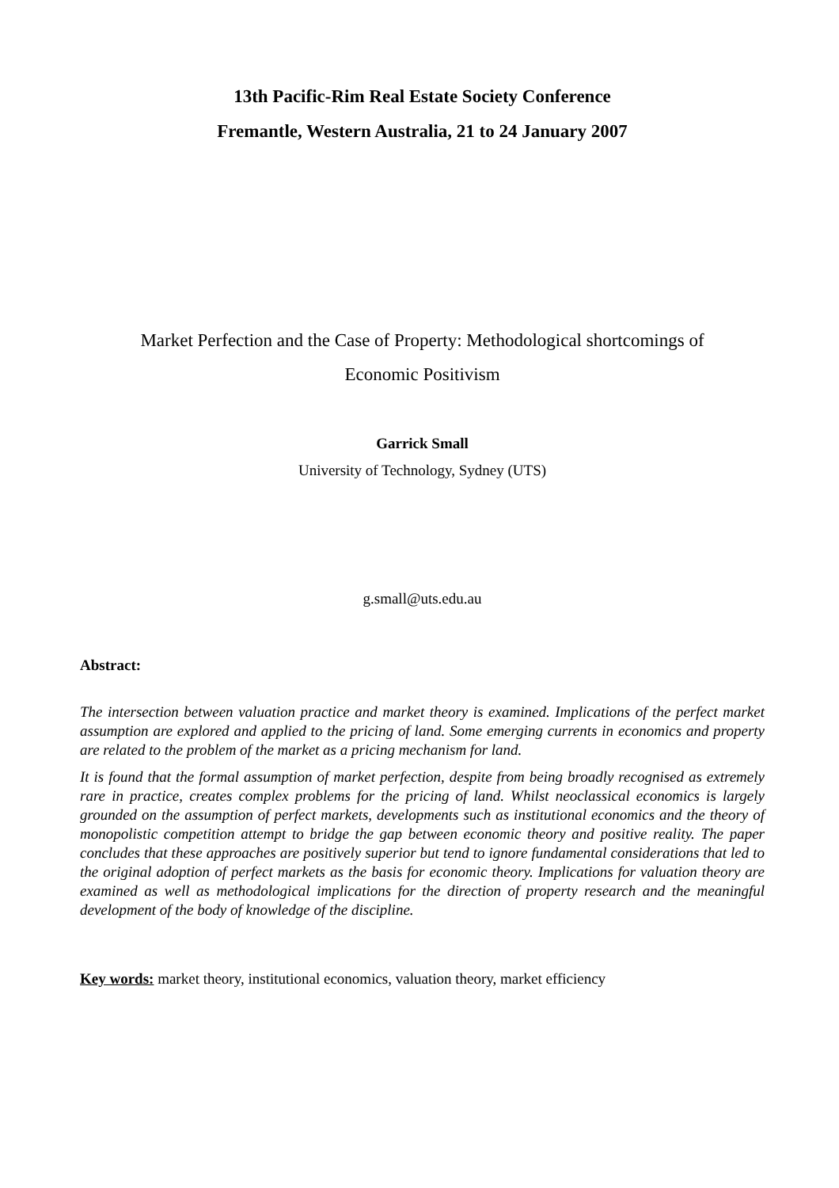13th Pacific-Rim Real Estate Society Conference
Fremantle, Western Australia, 21 to 24 January 2007
Market Perfection and the Case of Property: Methodological shortcomings of
Economic Positivism
Garrick Small
University of Technology, Sydney (UTS)
g.small@uts.edu.au
Abstract:
The intersection between valuation practice and market theory is examined. Implications of the perfect market assumption are explored and applied to the pricing of land. Some emerging currents in economics and property are related to the problem of the market as a pricing mechanism for land.
It is found that the formal assumption of market perfection, despite from being broadly recognised as extremely rare in practice, creates complex problems for the pricing of land. Whilst neoclassical economics is largely grounded on the assumption of perfect markets, developments such as institutional economics and the theory of monopolistic competition attempt to bridge the gap between economic theory and positive reality. The paper concludes that these approaches are positively superior but tend to ignore fundamental considerations that led to the original adoption of perfect markets as the basis for economic theory. Implications for valuation theory are examined as well as methodological implications for the direction of property research and the meaningful development of the body of knowledge of the discipline.
Key words: market theory, institutional economics, valuation theory, market efficiency